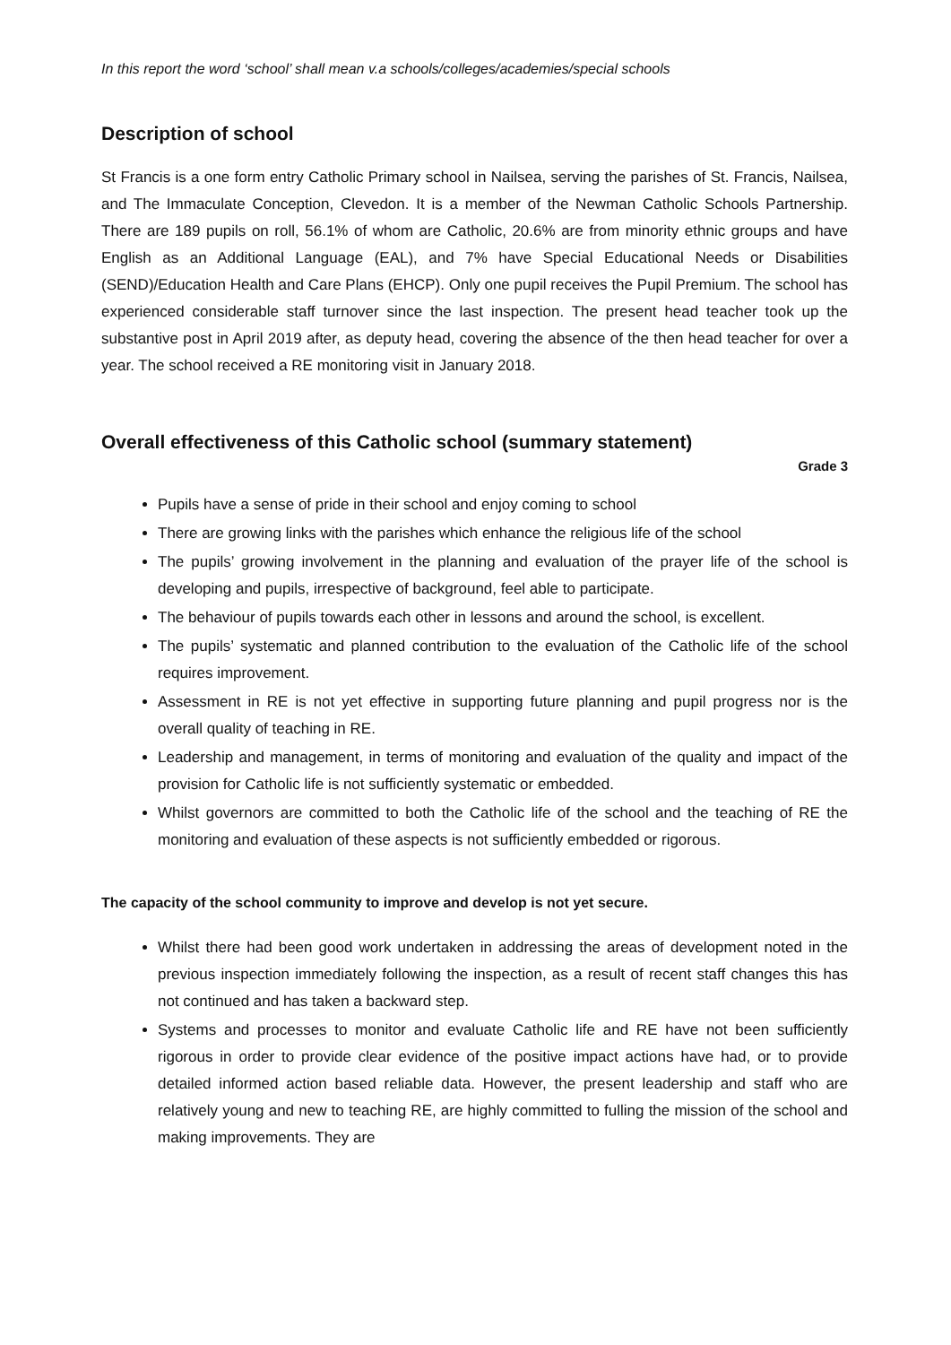In this report the word ‘school’ shall mean v.a schools/colleges/academies/special schools
Description of school
St Francis is a one form entry Catholic Primary school in Nailsea, serving the parishes of St. Francis, Nailsea, and The Immaculate Conception, Clevedon. It is a member of the Newman Catholic Schools Partnership. There are 189 pupils on roll, 56.1% of whom are Catholic, 20.6% are from minority ethnic groups and have English as an Additional Language (EAL), and 7% have Special Educational Needs or Disabilities (SEND)/Education Health and Care Plans (EHCP). Only one pupil receives the Pupil Premium. The school has experienced considerable staff turnover since the last inspection. The present head teacher took up the substantive post in April 2019 after, as deputy head, covering the absence of the then head teacher for over a year. The school received a RE monitoring visit in January 2018.
Overall effectiveness of this Catholic school (summary statement)
Grade 3
Pupils have a sense of pride in their school and enjoy coming to school
There are growing links with the parishes which enhance the religious life of the school
The pupils’ growing involvement in the planning and evaluation of the prayer life of the school is developing and pupils, irrespective of background, feel able to participate.
The behaviour of pupils towards each other in lessons and around the school, is excellent.
The pupils’ systematic and planned contribution to the evaluation of the Catholic life of the school requires improvement.
Assessment in RE is not yet effective in supporting future planning and pupil progress nor is the overall quality of teaching in RE.
Leadership and management, in terms of monitoring and evaluation of the quality and impact of the provision for Catholic life is not sufficiently systematic or embedded.
Whilst governors are committed to both the Catholic life of the school and the teaching of RE the monitoring and evaluation of these aspects is not sufficiently embedded or rigorous.
The capacity of the school community to improve and develop is not yet secure.
Whilst there had been good work undertaken in addressing the areas of development noted in the previous inspection immediately following the inspection, as a result of recent staff changes this has not continued and has taken a backward step.
Systems and processes to monitor and evaluate Catholic life and RE have not been sufficiently rigorous in order to provide clear evidence of the positive impact actions have had, or to provide detailed informed action based reliable data. However, the present leadership and staff who are relatively young and new to teaching RE, are highly committed to fulling the mission of the school and making improvements. They are